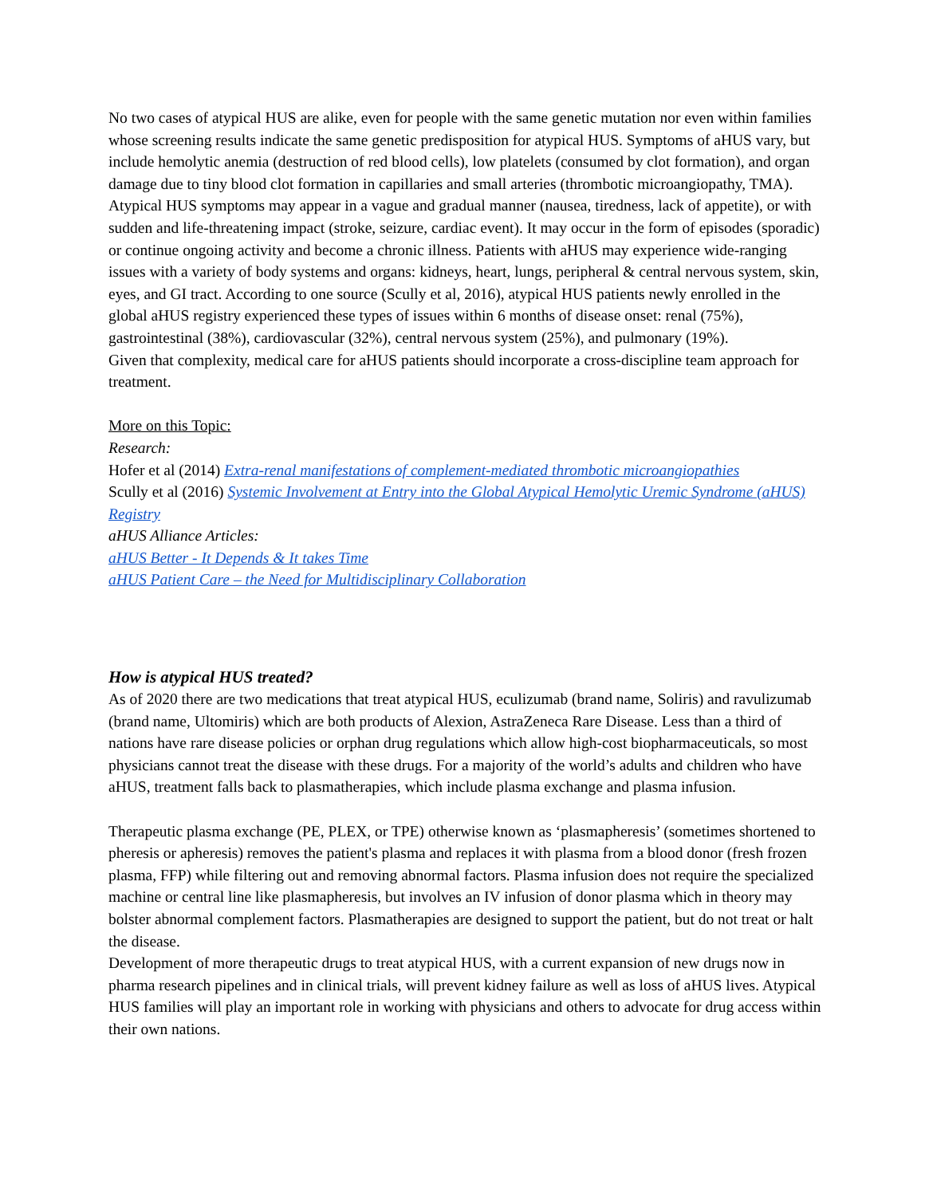No two cases of atypical HUS are alike, even for people with the same genetic mutation nor even within families whose screening results indicate the same genetic predisposition for atypical HUS. Symptoms of aHUS vary, but include hemolytic anemia (destruction of red blood cells), low platelets (consumed by clot formation), and organ damage due to tiny blood clot formation in capillaries and small arteries (thrombotic microangiopathy, TMA). Atypical HUS symptoms may appear in a vague and gradual manner (nausea, tiredness, lack of appetite), or with sudden and life-threatening impact (stroke, seizure, cardiac event). It may occur in the form of episodes (sporadic) or continue ongoing activity and become a chronic illness. Patients with aHUS may experience wide-ranging issues with a variety of body systems and organs: kidneys, heart, lungs, peripheral & central nervous system, skin, eyes, and GI tract. According to one source (Scully et al, 2016), atypical HUS patients newly enrolled in the global aHUS registry experienced these types of issues within 6 months of disease onset: renal (75%), gastrointestinal (38%), cardiovascular (32%), central nervous system (25%), and pulmonary (19%).
Given that complexity, medical care for aHUS patients should incorporate a cross-discipline team approach for treatment.
More on this Topic:
Research:
Hofer et al (2014) Extra-renal manifestations of complement-mediated thrombotic microangiopathies
Scully et al (2016) Systemic Involvement at Entry into the Global Atypical Hemolytic Uremic Syndrome (aHUS) Registry
aHUS Alliance Articles:
aHUS Better - It Depends & It takes Time
aHUS Patient Care – the Need for Multidisciplinary Collaboration
How is atypical HUS treated?
As of 2020 there are two medications that treat atypical HUS, eculizumab (brand name, Soliris) and ravulizumab (brand name, Ultomiris) which are both products of Alexion, AstraZeneca Rare Disease. Less than a third of nations have rare disease policies or orphan drug regulations which allow high-cost biopharmaceuticals, so most physicians cannot treat the disease with these drugs. For a majority of the world’s adults and children who have aHUS, treatment falls back to plasmatherapies, which include plasma exchange and plasma infusion.
Therapeutic plasma exchange (PE, PLEX, or TPE) otherwise known as ‘plasmapheresis’ (sometimes shortened to pheresis or apheresis) removes the patient's plasma and replaces it with plasma from a blood donor (fresh frozen plasma, FFP) while filtering out and removing abnormal factors. Plasma infusion does not require the specialized machine or central line like plasmapheresis, but involves an IV infusion of donor plasma which in theory may bolster abnormal complement factors. Plasmatherapies are designed to support the patient, but do not treat or halt the disease.
Development of more therapeutic drugs to treat atypical HUS, with a current expansion of new drugs now in pharma research pipelines and in clinical trials, will prevent kidney failure as well as loss of aHUS lives. Atypical HUS families will play an important role in working with physicians and others to advocate for drug access within their own nations.